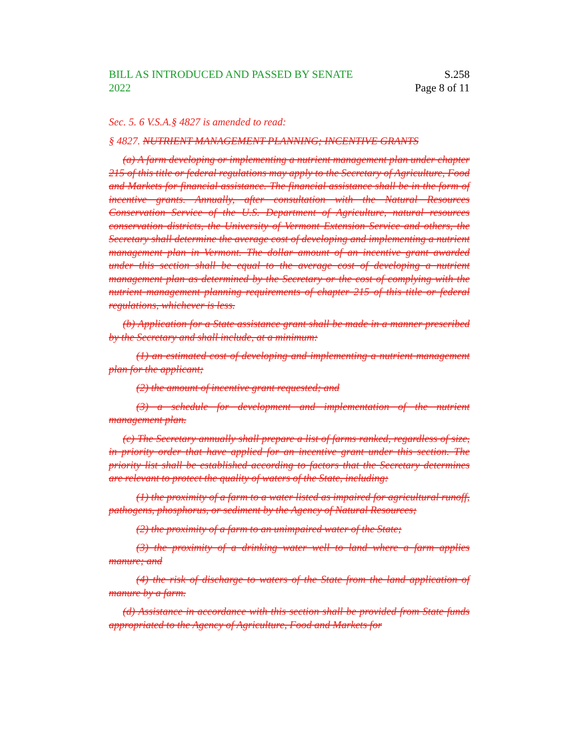BILL AS INTRODUCED AND PASSED BY SENATE
2022
S.258
Page 8 of 11
Sec. 5. 6 V.S.A.§ 4827 is amended to read:
§ 4827. NUTRIENT MANAGEMENT PLANNING; INCENTIVE GRANTS
(a) A farm developing or implementing a nutrient management plan under chapter 215 of this title or federal regulations may apply to the Secretary of Agriculture, Food and Markets for financial assistance. The financial assistance shall be in the form of incentive grants. Annually, after consultation with the Natural Resources Conservation Service of the U.S. Department of Agriculture, natural resources conservation districts, the University of Vermont Extension Service and others, the Secretary shall determine the average cost of developing and implementing a nutrient management plan in Vermont. The dollar amount of an incentive grant awarded under this section shall be equal to the average cost of developing a nutrient management plan as determined by the Secretary or the cost of complying with the nutrient management planning requirements of chapter 215 of this title or federal regulations, whichever is less.
(b) Application for a State assistance grant shall be made in a manner prescribed by the Secretary and shall include, at a minimum:
(1) an estimated cost of developing and implementing a nutrient management plan for the applicant;
(2) the amount of incentive grant requested; and
(3) a schedule for development and implementation of the nutrient management plan.
(c) The Secretary annually shall prepare a list of farms ranked, regardless of size, in priority order that have applied for an incentive grant under this section. The priority list shall be established according to factors that the Secretary determines are relevant to protect the quality of waters of the State, including:
(1) the proximity of a farm to a water listed as impaired for agricultural runoff, pathogens, phosphorus, or sediment by the Agency of Natural Resources;
(2) the proximity of a farm to an unimpaired water of the State;
(3) the proximity of a drinking water well to land where a farm applies manure; and
(4) the risk of discharge to waters of the State from the land application of manure by a farm.
(d) Assistance in accordance with this section shall be provided from State funds appropriated to the Agency of Agriculture, Food and Markets for